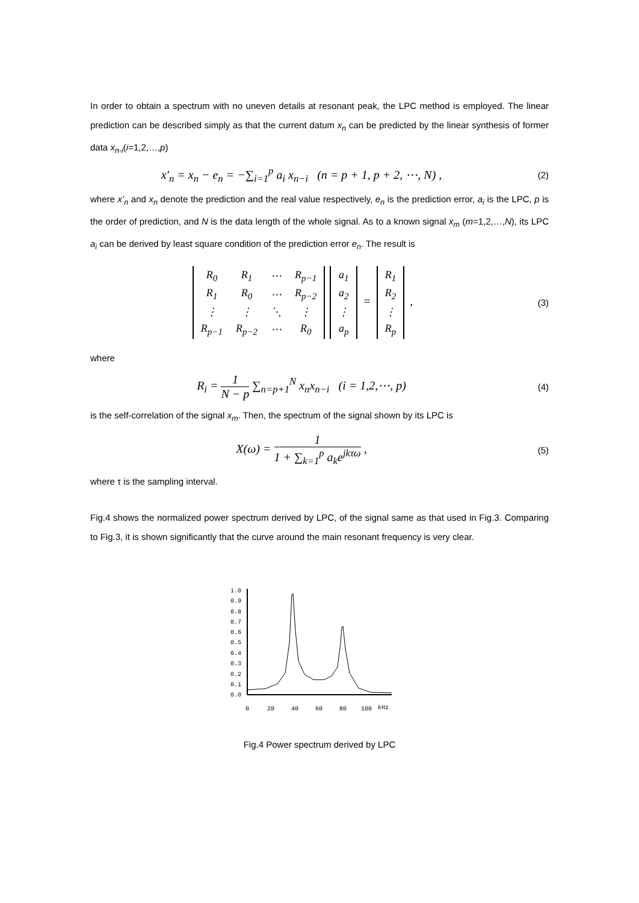In order to obtain a spectrum with no uneven details at resonant peak, the LPC method is employed. The linear prediction can be described simply as that the current datum x<sub>n</sub> can be predicted by the linear synthesis of former data x<sub>n-i</sub>(i=1,2,…,p)
x′<sub>n</sub> = x<sub>n</sub> − e<sub>n</sub> = −∑<sub>i=1</sub><sup>p</sup> a<sub>i</sub> x<sub>n−i</sub> (n = p + 1, p + 2, ⋯, N) ,
(2)
where x’<sub>n</sub> and x<sub>n</sub> denote the prediction and the real value respectively, e<sub>n</sub> is the prediction error, a<sub>i</sub> is the LPC, p is the order of prediction, and N is the data length of the whole signal. As to a known signal x<sub>m</sub> (m=1,2,…,N), its LPC a<sub>i</sub> can be derived by least square condition of the prediction error e<sub>n</sub>. The result is
| R<sub>0</sub> | R<sub>1</sub> | ⋯ | R<sub>p−1</sub> |
| R<sub>1</sub> | R<sub>0</sub> | ⋯ | R<sub>p−2</sub> |
| ⋮ | ⋮ | ⋱ | ⋮ |
| R<sub>p−1</sub> | R<sub>p−2</sub> | ⋯ | R<sub>0</sub> |
| a<sub>1</sub> |
| a<sub>2</sub> |
| ⋮ |
| a<sub>p</sub> |
=
| R<sub>1</sub> |
| R<sub>2</sub> |
| ⋮ |
| R<sub>p</sub> |
,
(3)
where
R<sub>i</sub> = 1 N − p ∑<sub>n=p+1</sub><sup>N</sup> x<sub>n</sub>x<sub>n−i</sub> (i = 1,2,⋯, p)
(4)
is the self-correlation of the signal x<sub>m</sub>. Then, the spectrum of the signal shown by its LPC is
X(ω) = 1 1 + ∑<sub>k=1</sub><sup>p</sup> a<sub>k</sub>e<sup>jkτω</sup> ,
(5)
where τ is the sampling interval.
Fig.4 shows the normalized power spectrum derived by LPC, of the signal same as that used in Fig.3. Comparing to Fig.3, it is shown significantly that the curve around the main resonant frequency is very clear.
1.0
0.9
0.8
0.7
0.6
0.5
0.4
0.3
0.2
0.1
0.0
0
20
40
60
80
100
kHz
Fig.4 Power spectrum derived by LPC